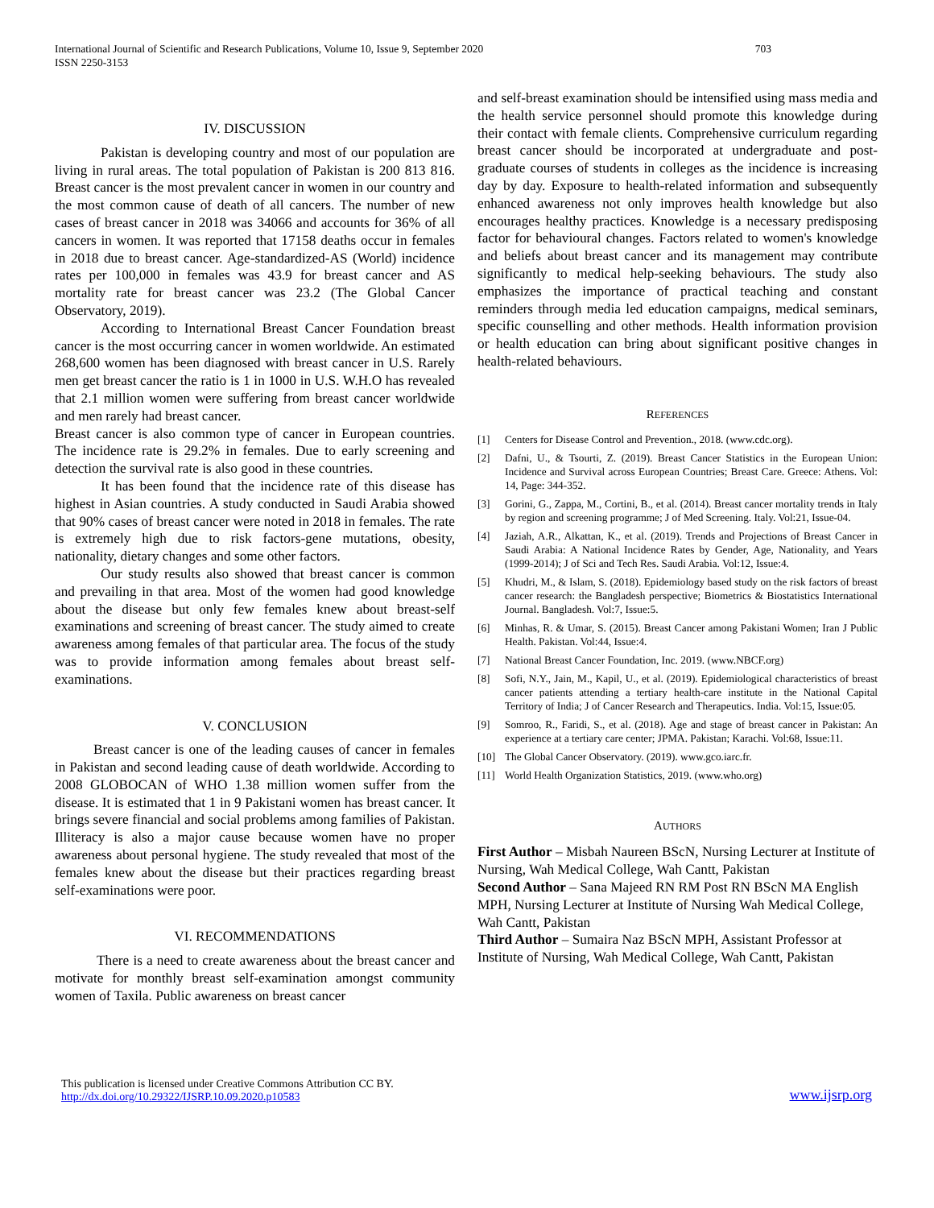703 International Journal of Scientific and Research Publications, Volume 10, Issue 9, September 2020
ISSN 2250-3153
IV. DISCUSSION
Pakistan is developing country and most of our population are living in rural areas. The total population of Pakistan is 200 813 816. Breast cancer is the most prevalent cancer in women in our country and the most common cause of death of all cancers. The number of new cases of breast cancer in 2018 was 34066 and accounts for 36% of all cancers in women. It was reported that 17158 deaths occur in females in 2018 due to breast cancer. Age-standardized-AS (World) incidence rates per 100,000 in females was 43.9 for breast cancer and AS mortality rate for breast cancer was 23.2 (The Global Cancer Observatory, 2019).
According to International Breast Cancer Foundation breast cancer is the most occurring cancer in women worldwide. An estimated 268,600 women has been diagnosed with breast cancer in U.S. Rarely men get breast cancer the ratio is 1 in 1000 in U.S. W.H.O has revealed that 2.1 million women were suffering from breast cancer worldwide and men rarely had breast cancer.
Breast cancer is also common type of cancer in European countries. The incidence rate is 29.2% in females. Due to early screening and detection the survival rate is also good in these countries.
It has been found that the incidence rate of this disease has highest in Asian countries. A study conducted in Saudi Arabia showed that 90% cases of breast cancer were noted in 2018 in females. The rate is extremely high due to risk factors-gene mutations, obesity, nationality, dietary changes and some other factors.
Our study results also showed that breast cancer is common and prevailing in that area. Most of the women had good knowledge about the disease but only few females knew about breast-self examinations and screening of breast cancer. The study aimed to create awareness among females of that particular area. The focus of the study was to provide information among females about breast self-examinations.
V. CONCLUSION
Breast cancer is one of the leading causes of cancer in females in Pakistan and second leading cause of death worldwide. According to 2008 GLOBOCAN of WHO 1.38 million women suffer from the disease. It is estimated that 1 in 9 Pakistani women has breast cancer. It brings severe financial and social problems among families of Pakistan. Illiteracy is also a major cause because women have no proper awareness about personal hygiene. The study revealed that most of the females knew about the disease but their practices regarding breast self-examinations were poor.
VI. RECOMMENDATIONS
There is a need to create awareness about the breast cancer and motivate for monthly breast self-examination amongst community women of Taxila. Public awareness on breast cancer
and self-breast examination should be intensified using mass media and the health service personnel should promote this knowledge during their contact with female clients. Comprehensive curriculum regarding breast cancer should be incorporated at undergraduate and post-graduate courses of students in colleges as the incidence is increasing day by day. Exposure to health-related information and subsequently enhanced awareness not only improves health knowledge but also encourages healthy practices. Knowledge is a necessary predisposing factor for behavioural changes. Factors related to women's knowledge and beliefs about breast cancer and its management may contribute significantly to medical help-seeking behaviours. The study also emphasizes the importance of practical teaching and constant reminders through media led education campaigns, medical seminars, specific counselling and other methods. Health information provision or health education can bring about significant positive changes in health-related behaviours.
REFERENCES
[1] Centers for Disease Control and Prevention., 2018. (www.cdc.org).
[2] Dafni, U., & Tsourti, Z. (2019). Breast Cancer Statistics in the European Union: Incidence and Survival across European Countries; Breast Care. Greece: Athens. Vol: 14, Page: 344-352.
[3] Gorini, G., Zappa, M., Cortini, B., et al. (2014). Breast cancer mortality trends in Italy by region and screening programme; J of Med Screening. Italy. Vol:21, Issue-04.
[4] Jaziah, A.R., Alkattan, K., et al. (2019). Trends and Projections of Breast Cancer in Saudi Arabia: A National Incidence Rates by Gender, Age, Nationality, and Years (1999-2014); J of Sci and Tech Res. Saudi Arabia. Vol:12, Issue:4.
[5] Khudri, M., & Islam, S. (2018). Epidemiology based study on the risk factors of breast cancer research: the Bangladesh perspective; Biometrics & Biostatistics International Journal. Bangladesh. Vol:7, Issue:5.
[6] Minhas, R. & Umar, S. (2015). Breast Cancer among Pakistani Women; Iran J Public Health. Pakistan. Vol:44, Issue:4.
[7] National Breast Cancer Foundation, Inc. 2019. (www.NBCF.org)
[8] Sofi, N.Y., Jain, M., Kapil, U., et al. (2019). Epidemiological characteristics of breast cancer patients attending a tertiary health-care institute in the National Capital Territory of India; J of Cancer Research and Therapeutics. India. Vol:15, Issue:05.
[9] Somroo, R., Faridi, S., et al. (2018). Age and stage of breast cancer in Pakistan: An experience at a tertiary care center; JPMA. Pakistan; Karachi. Vol:68, Issue:11.
[10] The Global Cancer Observatory. (2019). www.gco.iarc.fr.
[11] World Health Organization Statistics, 2019. (www.who.org)
AUTHORS
First Author – Misbah Naureen BScN, Nursing Lecturer at Institute of Nursing, Wah Medical College, Wah Cantt, Pakistan
Second Author – Sana Majeed RN RM Post RN BScN MA English MPH, Nursing Lecturer at Institute of Nursing Wah Medical College, Wah Cantt, Pakistan
Third Author – Sumaira Naz BScN MPH, Assistant Professor at Institute of Nursing, Wah Medical College, Wah Cantt, Pakistan
This publication is licensed under Creative Commons Attribution CC BY.
http://dx.doi.org/10.29322/IJSRP.10.09.2020.p10583
www.ijsrp.org